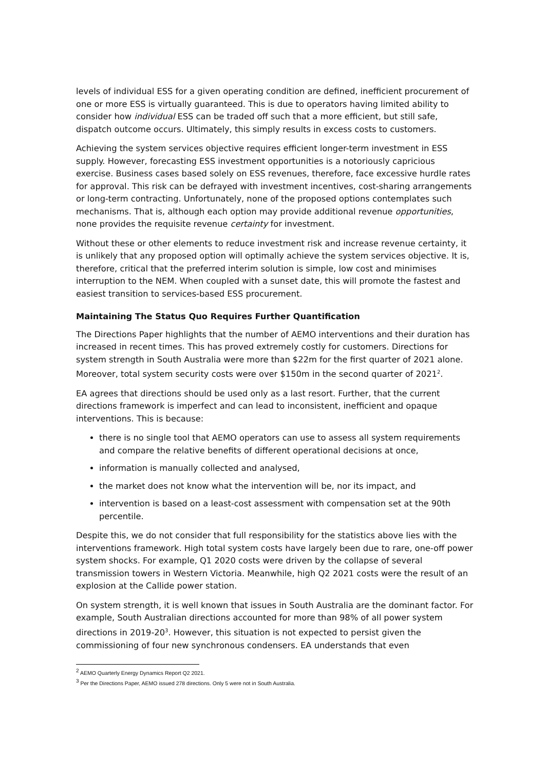levels of individual ESS for a given operating condition are defined, inefficient procurement of one or more ESS is virtually guaranteed. This is due to operators having limited ability to consider how individual ESS can be traded off such that a more efficient, but still safe, dispatch outcome occurs. Ultimately, this simply results in excess costs to customers.
Achieving the system services objective requires efficient longer-term investment in ESS supply. However, forecasting ESS investment opportunities is a notoriously capricious exercise. Business cases based solely on ESS revenues, therefore, face excessive hurdle rates for approval. This risk can be defrayed with investment incentives, cost-sharing arrangements or long-term contracting. Unfortunately, none of the proposed options contemplates such mechanisms. That is, although each option may provide additional revenue opportunities, none provides the requisite revenue certainty for investment.
Without these or other elements to reduce investment risk and increase revenue certainty, it is unlikely that any proposed option will optimally achieve the system services objective. It is, therefore, critical that the preferred interim solution is simple, low cost and minimises interruption to the NEM. When coupled with a sunset date, this will promote the fastest and easiest transition to services-based ESS procurement.
Maintaining The Status Quo Requires Further Quantification
The Directions Paper highlights that the number of AEMO interventions and their duration has increased in recent times. This has proved extremely costly for customers. Directions for system strength in South Australia were more than $22m for the first quarter of 2021 alone. Moreover, total system security costs were over $150m in the second quarter of 2021<sup>2</sup>.
EA agrees that directions should be used only as a last resort. Further, that the current directions framework is imperfect and can lead to inconsistent, inefficient and opaque interventions. This is because:
there is no single tool that AEMO operators can use to assess all system requirements and compare the relative benefits of different operational decisions at once,
information is manually collected and analysed,
the market does not know what the intervention will be, nor its impact, and
intervention is based on a least-cost assessment with compensation set at the 90th percentile.
Despite this, we do not consider that full responsibility for the statistics above lies with the interventions framework. High total system costs have largely been due to rare, one-off power system shocks. For example, Q1 2020 costs were driven by the collapse of several transmission towers in Western Victoria. Meanwhile, high Q2 2021 costs were the result of an explosion at the Callide power station.
On system strength, it is well known that issues in South Australia are the dominant factor. For example, South Australian directions accounted for more than 98% of all power system directions in 2019-20<sup>3</sup>. However, this situation is not expected to persist given the commissioning of four new synchronous condensers. EA understands that even
<sup>2</sup> AEMO Quarterly Energy Dynamics Report Q2 2021.
<sup>3</sup> Per the Directions Paper, AEMO issued 278 directions. Only 5 were not in South Australia.